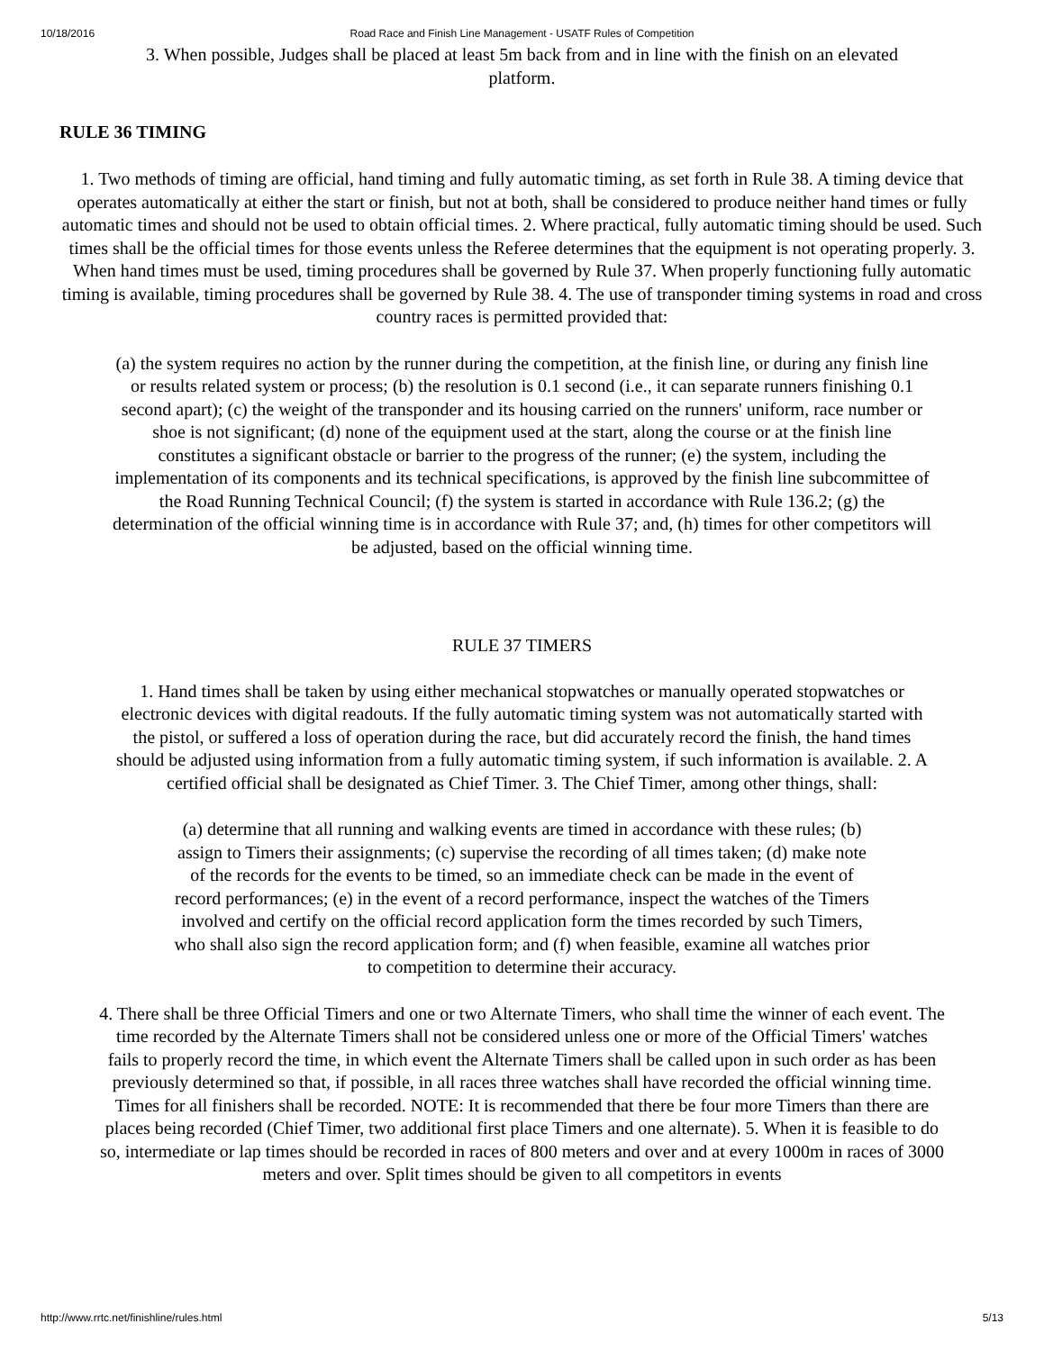10/18/2016 Road Race and Finish Line Management - USATF Rules of Competition
3. When possible, Judges shall be placed at least 5m back from and in line with the finish on an elevated platform.
RULE 36 TIMING
1. Two methods of timing are official, hand timing and fully automatic timing, as set forth in Rule 38. A timing device that operates automatically at either the start or finish, but not at both, shall be considered to produce neither hand times or fully automatic times and should not be used to obtain official times. 2. Where practical, fully automatic timing should be used. Such times shall be the official times for those events unless the Referee determines that the equipment is not operating properly. 3. When hand times must be used, timing procedures shall be governed by Rule 37. When properly functioning fully automatic timing is available, timing procedures shall be governed by Rule 38. 4. The use of transponder timing systems in road and cross country races is permitted provided that:
(a) the system requires no action by the runner during the competition, at the finish line, or during any finish line or results related system or process; (b) the resolution is 0.1 second (i.e., it can separate runners finishing 0.1 second apart); (c) the weight of the transponder and its housing carried on the runners' uniform, race number or shoe is not significant; (d) none of the equipment used at the start, along the course or at the finish line constitutes a significant obstacle or barrier to the progress of the runner; (e) the system, including the implementation of its components and its technical specifications, is approved by the finish line subcommittee of the Road Running Technical Council; (f) the system is started in accordance with Rule 136.2; (g) the determination of the official winning time is in accordance with Rule 37; and, (h) times for other competitors will be adjusted, based on the official winning time.
RULE 37 TIMERS
1. Hand times shall be taken by using either mechanical stopwatches or manually operated stopwatches or electronic devices with digital readouts. If the fully automatic timing system was not automatically started with the pistol, or suffered a loss of operation during the race, but did accurately record the finish, the hand times should be adjusted using information from a fully automatic timing system, if such information is available. 2. A certified official shall be designated as Chief Timer. 3. The Chief Timer, among other things, shall:
(a) determine that all running and walking events are timed in accordance with these rules; (b) assign to Timers their assignments; (c) supervise the recording of all times taken; (d) make note of the records for the events to be timed, so an immediate check can be made in the event of record performances; (e) in the event of a record performance, inspect the watches of the Timers involved and certify on the official record application form the times recorded by such Timers, who shall also sign the record application form; and (f) when feasible, examine all watches prior to competition to determine their accuracy.
4. There shall be three Official Timers and one or two Alternate Timers, who shall time the winner of each event. The time recorded by the Alternate Timers shall not be considered unless one or more of the Official Timers' watches fails to properly record the time, in which event the Alternate Timers shall be called upon in such order as has been previously determined so that, if possible, in all races three watches shall have recorded the official winning time. Times for all finishers shall be recorded. NOTE: It is recommended that there be four more Timers than there are places being recorded (Chief Timer, two additional first place Timers and one alternate). 5. When it is feasible to do so, intermediate or lap times should be recorded in races of 800 meters and over and at every 1000m in races of 3000 meters and over. Split times should be given to all competitors in events
http://www.rrtc.net/finishline/rules.html 5/13